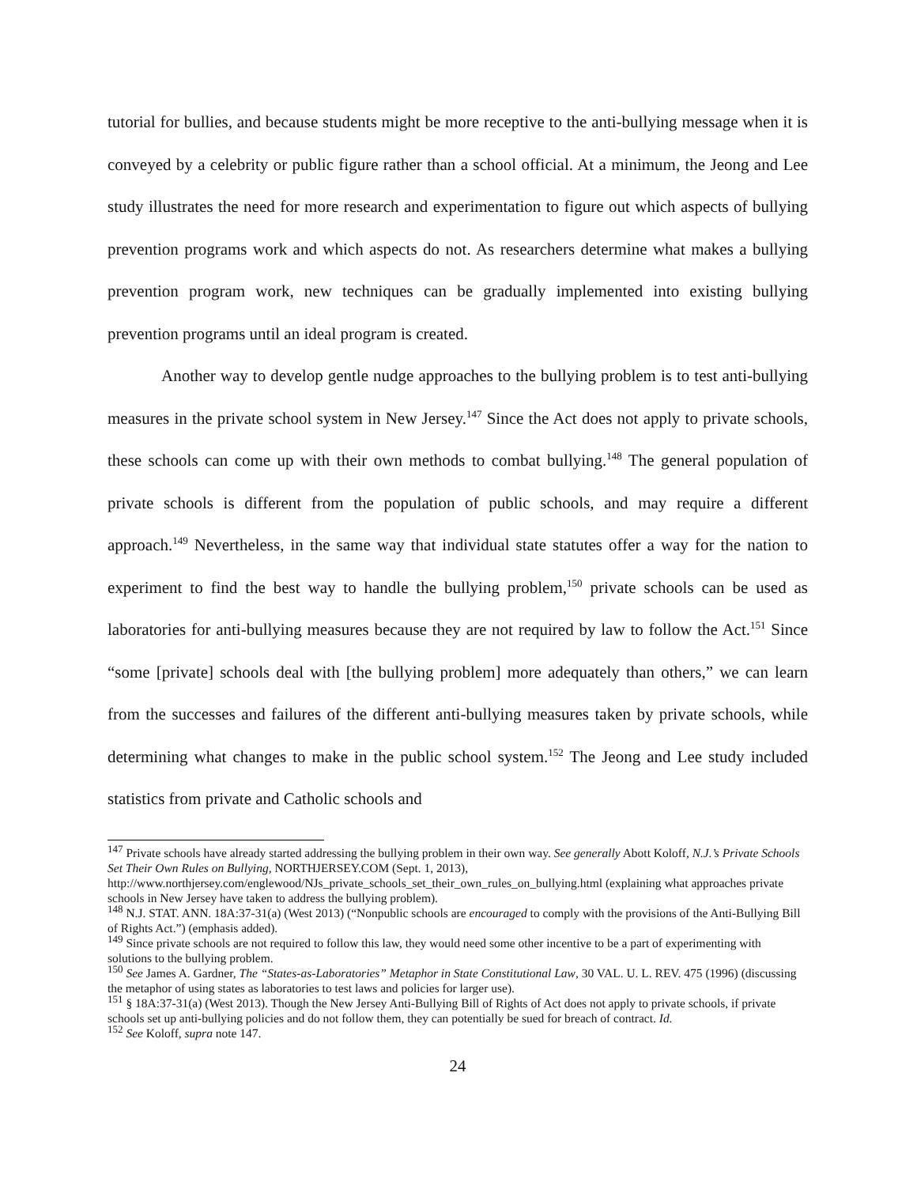tutorial for bullies, and because students might be more receptive to the anti-bullying message when it is conveyed by a celebrity or public figure rather than a school official. At a minimum, the Jeong and Lee study illustrates the need for more research and experimentation to figure out which aspects of bullying prevention programs work and which aspects do not. As researchers determine what makes a bullying prevention program work, new techniques can be gradually implemented into existing bullying prevention programs until an ideal program is created.
Another way to develop gentle nudge approaches to the bullying problem is to test anti-bullying measures in the private school system in New Jersey.<sup>147</sup> Since the Act does not apply to private schools, these schools can come up with their own methods to combat bullying.<sup>148</sup> The general population of private schools is different from the population of public schools, and may require a different approach.<sup>149</sup> Nevertheless, in the same way that individual state statutes offer a way for the nation to experiment to find the best way to handle the bullying problem,<sup>150</sup> private schools can be used as laboratories for anti-bullying measures because they are not required by law to follow the Act.<sup>151</sup> Since “some [private] schools deal with [the bullying problem] more adequately than others,” we can learn from the successes and failures of the different anti-bullying measures taken by private schools, while determining what changes to make in the public school system.<sup>152</sup> The Jeong and Lee study included statistics from private and Catholic schools and
<sup>147</sup> Private schools have already started addressing the bullying problem in their own way. See generally Abott Koloff, N.J.’s Private Schools Set Their Own Rules on Bullying, NORTHJERSEY.COM (Sept. 1, 2013), http://www.northjersey.com/englewood/NJs_private_schools_set_their_own_rules_on_bullying.html (explaining what approaches private schools in New Jersey have taken to address the bullying problem).
<sup>148</sup> N.J. STAT. ANN. 18A:37-31(a) (West 2013) (“Nonpublic schools are encouraged to comply with the provisions of the Anti-Bullying Bill of Rights Act.”) (emphasis added).
<sup>149</sup> Since private schools are not required to follow this law, they would need some other incentive to be a part of experimenting with solutions to the bullying problem.
<sup>150</sup> See James A. Gardner, The “States-as-Laboratories” Metaphor in State Constitutional Law, 30 VAL. U. L. REV. 475 (1996) (discussing the metaphor of using states as laboratories to test laws and policies for larger use).
<sup>151</sup> § 18A:37-31(a) (West 2013). Though the New Jersey Anti-Bullying Bill of Rights of Act does not apply to private schools, if private schools set up anti-bullying policies and do not follow them, they can potentially be sued for breach of contract. Id.
<sup>152</sup> See Koloff, supra note 147.
24